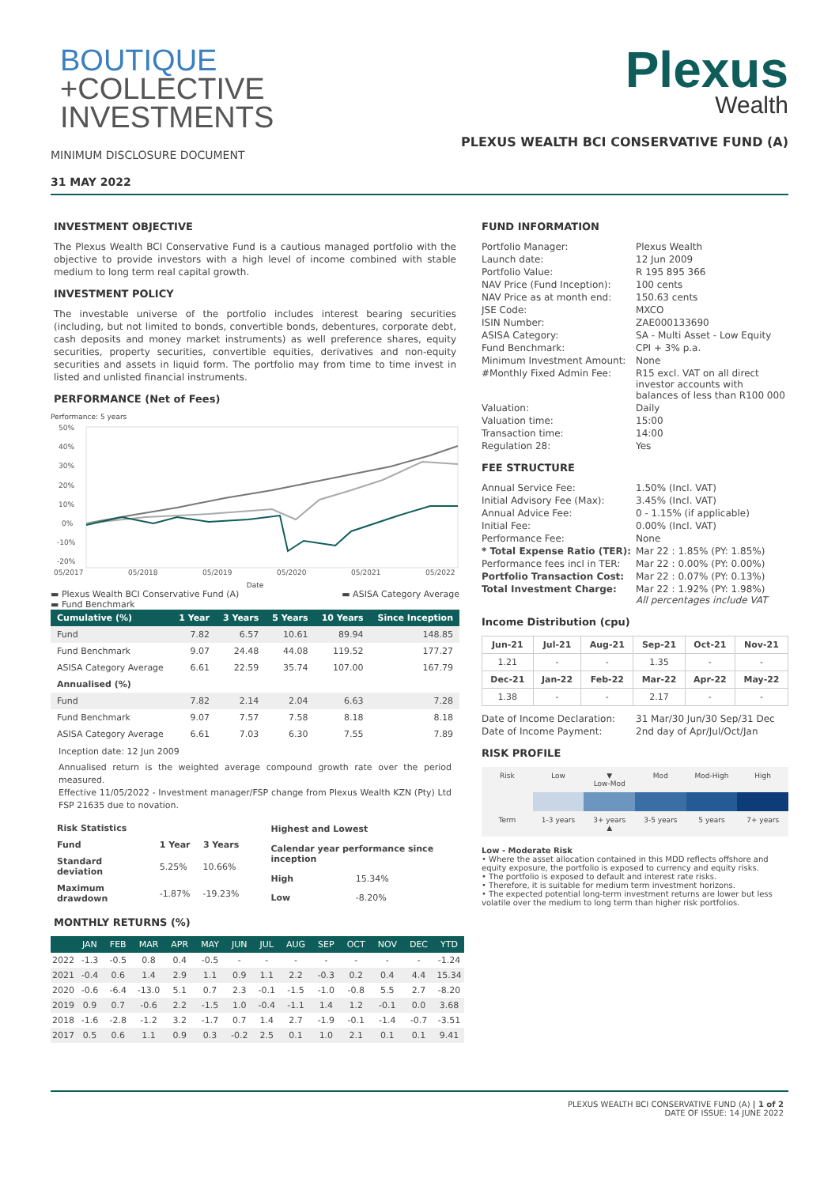BOUTIQUE
+COLLECTIVE
INVESTMENTS
MINIMUM DISCLOSURE DOCUMENT
31 MAY 2022
Plexus
Wealth
PLEXUS WEALTH BCI CONSERVATIVE FUND (A)
INVESTMENT OBJECTIVE
The Plexus Wealth BCI Conservative Fund is a cautious managed portfolio with the objective to provide investors with a high level of income combined with stable medium to long term real capital growth.
INVESTMENT POLICY
The investable universe of the portfolio includes interest bearing securities (including, but not limited to bonds, convertible bonds, debentures, corporate debt, cash deposits and money market instruments) as well preference shares, equity securities, property securities, convertible equities, derivatives and non-equity securities and assets in liquid form. The portfolio may from time to time invest in listed and unlisted financial instruments.
PERFORMANCE (Net of Fees)
Performance: 5 years
50%
40%
30%
20%
10%
0%
-10%
-20%
05/2017
05/2018
05/2019
05/2020
05/2021
05/2022
Date
▬ Plexus Wealth BCI Conservative Fund (A)
▬ Fund Benchmark ▬ ASISA Category Average
| Cumulative (%) | 1 Year | 3 Years | 5 Years | 10 Years | Since Inception |
| --- | --- | --- | --- | --- | --- |
| Fund | 7.82 | 6.57 | 10.61 | 89.94 | 148.85 |
| Fund Benchmark | 9.07 | 24.48 | 44.08 | 119.52 | 177.27 |
| ASISA Category Average | 6.61 | 22.59 | 35.74 | 107.00 | 167.79 |
| Annualised (%) | | | | | |
| Fund | 7.82 | 2.14 | 2.04 | 6.63 | 7.28 |
| Fund Benchmark | 9.07 | 7.57 | 7.58 | 8.18 | 8.18 |
| ASISA Category Average | 6.61 | 7.03 | 6.30 | 7.55 | 7.89 |
Inception date: 12 Jun 2009
Annualised return is the weighted average compound growth rate over the period measured.
Effective 11/05/2022 - Investment manager/FSP change from Plexus Wealth KZN (Pty) Ltd FSP 21635 due to novation.
| Risk Statistics | | |
| --- | --- | --- |
| Fund | 1 Year | 3 Years |
| Standard deviation | 5.25% | 10.66% |
| Maximum drawdown | -1.87% | -19.23% |
| Highest and Lowest | |
| --- | --- |
| Calendar year performance since inception | |
| High | 15.34% |
| Low | -8.20% |
MONTHLY RETURNS (%)
| | JAN | FEB | MAR | APR | MAY | JUN | JUL | AUG | SEP | OCT | NOV | DEC | YTD |
| --- | --- | --- | --- | --- | --- | --- | --- | --- | --- | --- | --- | --- | --- |
| 2022 | -1.3 | -0.5 | 0.8 | 0.4 | -0.5 | - | - | - | - | - | - | - | -1.24 |
| 2021 | -0.4 | 0.6 | 1.4 | 2.9 | 1.1 | 0.9 | 1.1 | 2.2 | -0.3 | 0.2 | 0.4 | 4.4 | 15.34 |
| 2020 | -0.6 | -6.4 | -13.0 | 5.1 | 0.7 | 2.3 | -0.1 | -1.5 | -1.0 | -0.8 | 5.5 | 2.7 | -8.20 |
| 2019 | 0.9 | 0.7 | -0.6 | 2.2 | -1.5 | 1.0 | -0.4 | -1.1 | 1.4 | 1.2 | -0.1 | 0.0 | 3.68 |
| 2018 | -1.6 | -2.8 | -1.2 | 3.2 | -1.7 | 0.7 | 1.4 | 2.7 | -1.9 | -0.1 | -1.4 | -0.7 | -3.51 |
| 2017 | 0.5 | 0.6 | 1.1 | 0.9 | 0.3 | -0.2 | 2.5 | 0.1 | 1.0 | 2.1 | 0.1 | 0.1 | 9.41 |
FUND INFORMATION
| Portfolio Manager: | Plexus Wealth |
| Launch date: | 12 Jun 2009 |
| Portfolio Value: | R 195 895 366 |
| NAV Price (Fund Inception): | 100 cents |
| NAV Price as at month end: | 150.63 cents |
| JSE Code: | MXCO |
| ISIN Number: | ZAE000133690 |
| ASISA Category: | SA - Multi Asset - Low Equity |
| Fund Benchmark: | CPI + 3% p.a. |
| Minimum Investment Amount: | None |
| #Monthly Fixed Admin Fee: | R15 excl. VAT on all direct investor accounts with balances of less than R100 000 |
| Valuation: | Daily |
| Valuation time: | 15:00 |
| Transaction time: | 14:00 |
| Regulation 28: | Yes |
FEE STRUCTURE
| Annual Service Fee: | 1.50% (Incl. VAT) |
| Initial Advisory Fee (Max): | 3.45% (Incl. VAT) |
| Annual Advice Fee: | 0 - 1.15% (if applicable) |
| Initial Fee: | 0.00% (Incl. VAT) |
| Performance Fee: | None |
| * Total Expense Ratio (TER): | Mar 22 : 1.85% (PY: 1.85%) |
| Performance fees incl in TER: | Mar 22 : 0.00% (PY: 0.00%) |
| Portfolio Transaction Cost: | Mar 22 : 0.07% (PY: 0.13%) |
| Total Investment Charge: | Mar 22 : 1.92% (PY: 1.98%) All percentages include VAT |
Income Distribution (cpu)
| Jun-21 | Jul-21 | Aug-21 | Sep-21 | Oct-21 | Nov-21 |
| --- | --- | --- | --- | --- | --- |
| 1.21 | - | - | 1.35 | - | - |
| Dec-21 | Jan-22 | Feb-22 | Mar-22 | Apr-22 | May-22 |
| 1.38 | - | - | 2.17 | - | - |
| Date of Income Declaration: | 31 Mar/30 Jun/30 Sep/31 Dec |
| Date of Income Payment: | 2nd day of Apr/Jul/Oct/Jan |
RISK PROFILE
Risk Low ▼
Low-Mod
Mod Mod-High High
Term 1-3 years 3+ years
▲
3-5 years 5 years 7+ years
Low - Moderate Risk
• Where the asset allocation contained in this MDD reflects offshore and equity exposure, the portfolio is exposed to currency and equity risks.
• The portfolio is exposed to default and interest rate risks.
• Therefore, it is suitable for medium term investment horizons.
• The expected potential long-term investment returns are lower but less volatile over the medium to long term than higher risk portfolios.
PLEXUS WEALTH BCI CONSERVATIVE FUND (A) | 1 of 2
DATE OF ISSUE: 14 JUNE 2022